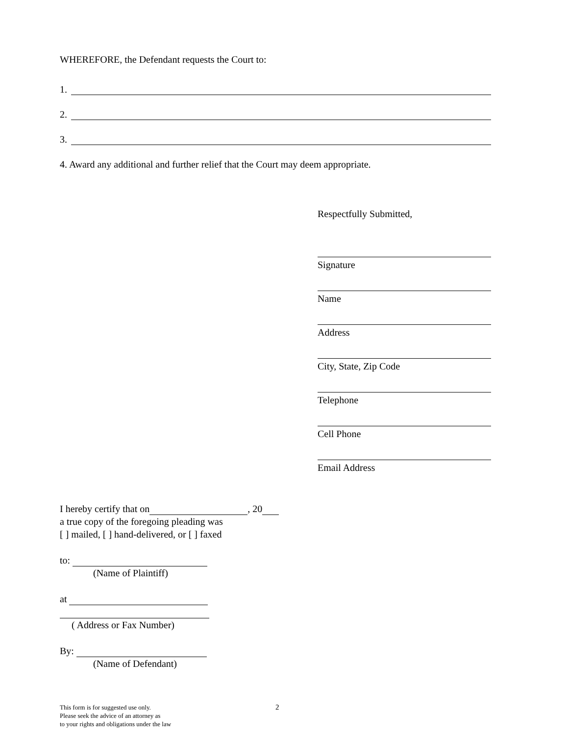WHEREFORE, the Defendant requests the Court to:
1.
2.
3.
4. Award any additional and further relief that the Court may deem appropriate.
Respectfully Submitted,
Signature
Name
Address
City, State, Zip Code
Telephone
Cell Phone
Email Address
I hereby certify that on , 20
a true copy of the foregoing pleading was
[ ] mailed, [ ] hand-delivered, or [ ] faxed
to:
(Name of Plaintiff)
at
( Address or Fax Number)
By:
(Name of Defendant)
This form is for suggested use only.
Please seek the advice of an attorney as
to your rights and obligations under the law
2